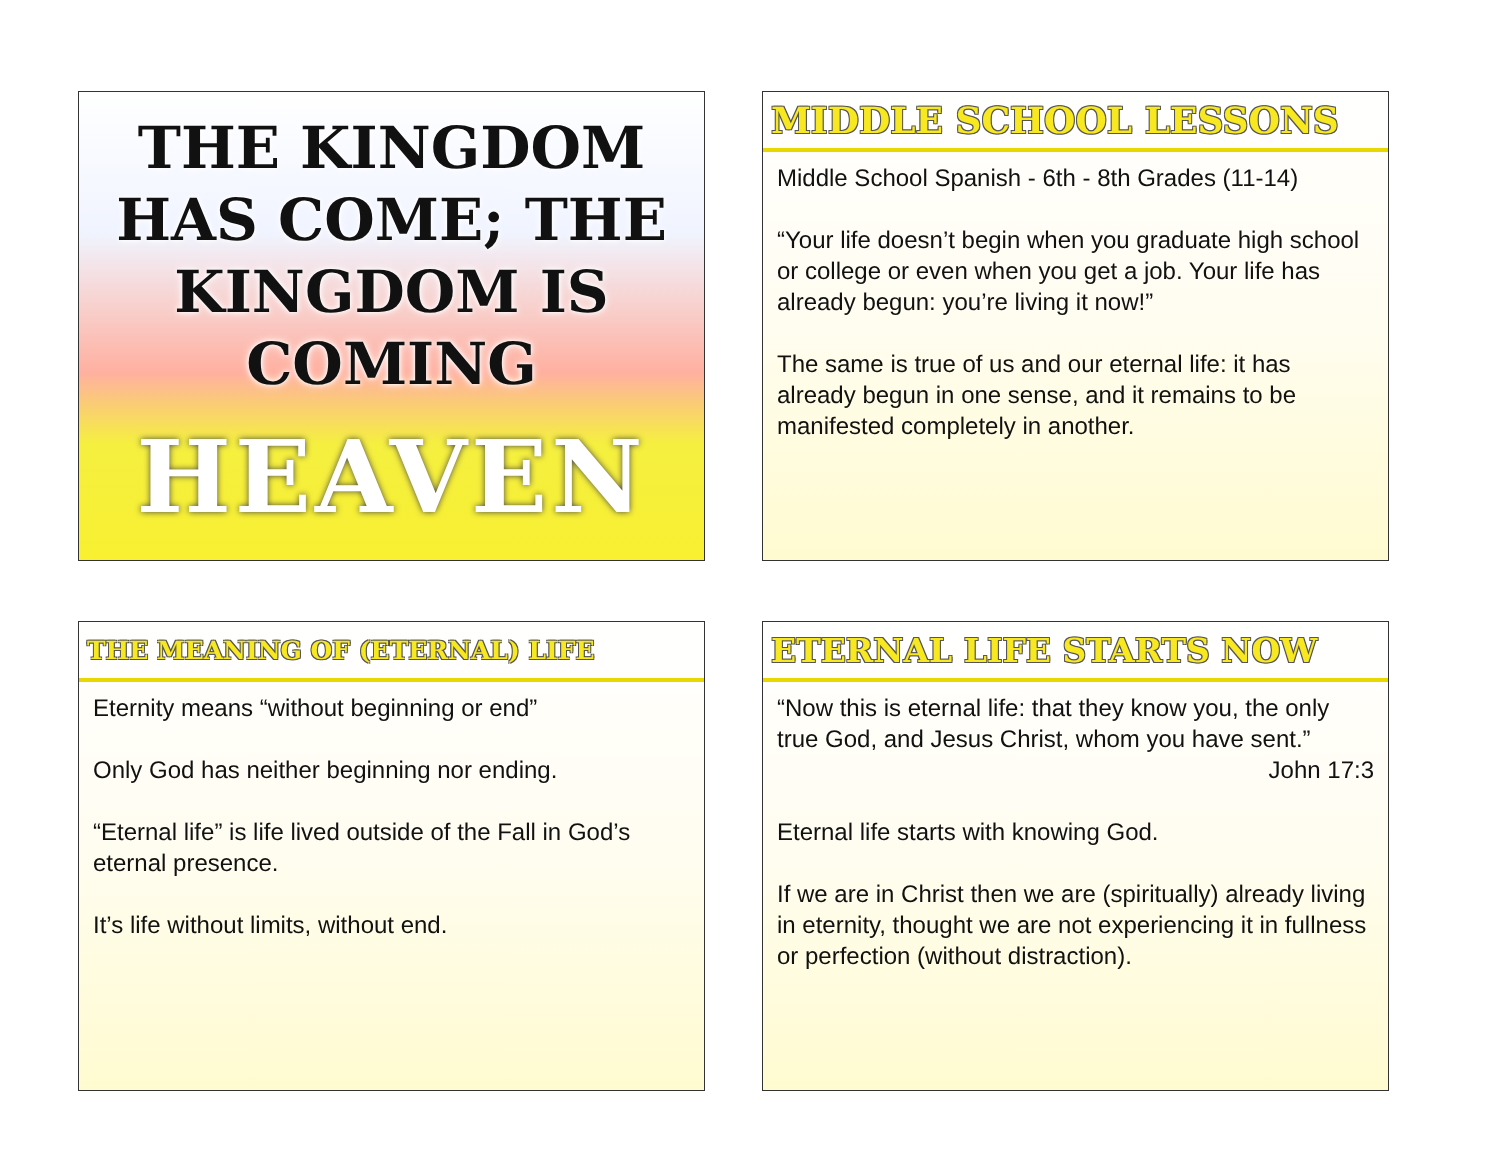THE KINGDOM HAS COME; THE KINGDOM IS COMING
HEAVEN
MIDDLE SCHOOL LESSONS
Middle School Spanish - 6th - 8th Grades (11-14)
“Your life doesn’t begin when you graduate high school or college or even when you get a job. Your life has already begun: you’re living it now!”
The same is true of us and our eternal life: it has already begun in one sense, and it remains to be manifested completely in another.
THE MEANING OF (ETERNAL) LIFE
Eternity means “without beginning or end”
Only God has neither beginning nor ending.
“Eternal life” is life lived outside of the Fall in God’s eternal presence.
It’s life without limits, without end.
ETERNAL LIFE STARTS NOW
“Now this is eternal life: that they know you, the only true God, and Jesus Christ, whom you have sent.”
John 17:3
Eternal life starts with knowing God.
If we are in Christ then we are (spiritually) already living in eternity, thought we are not experiencing it in fullness or perfection (without distraction).